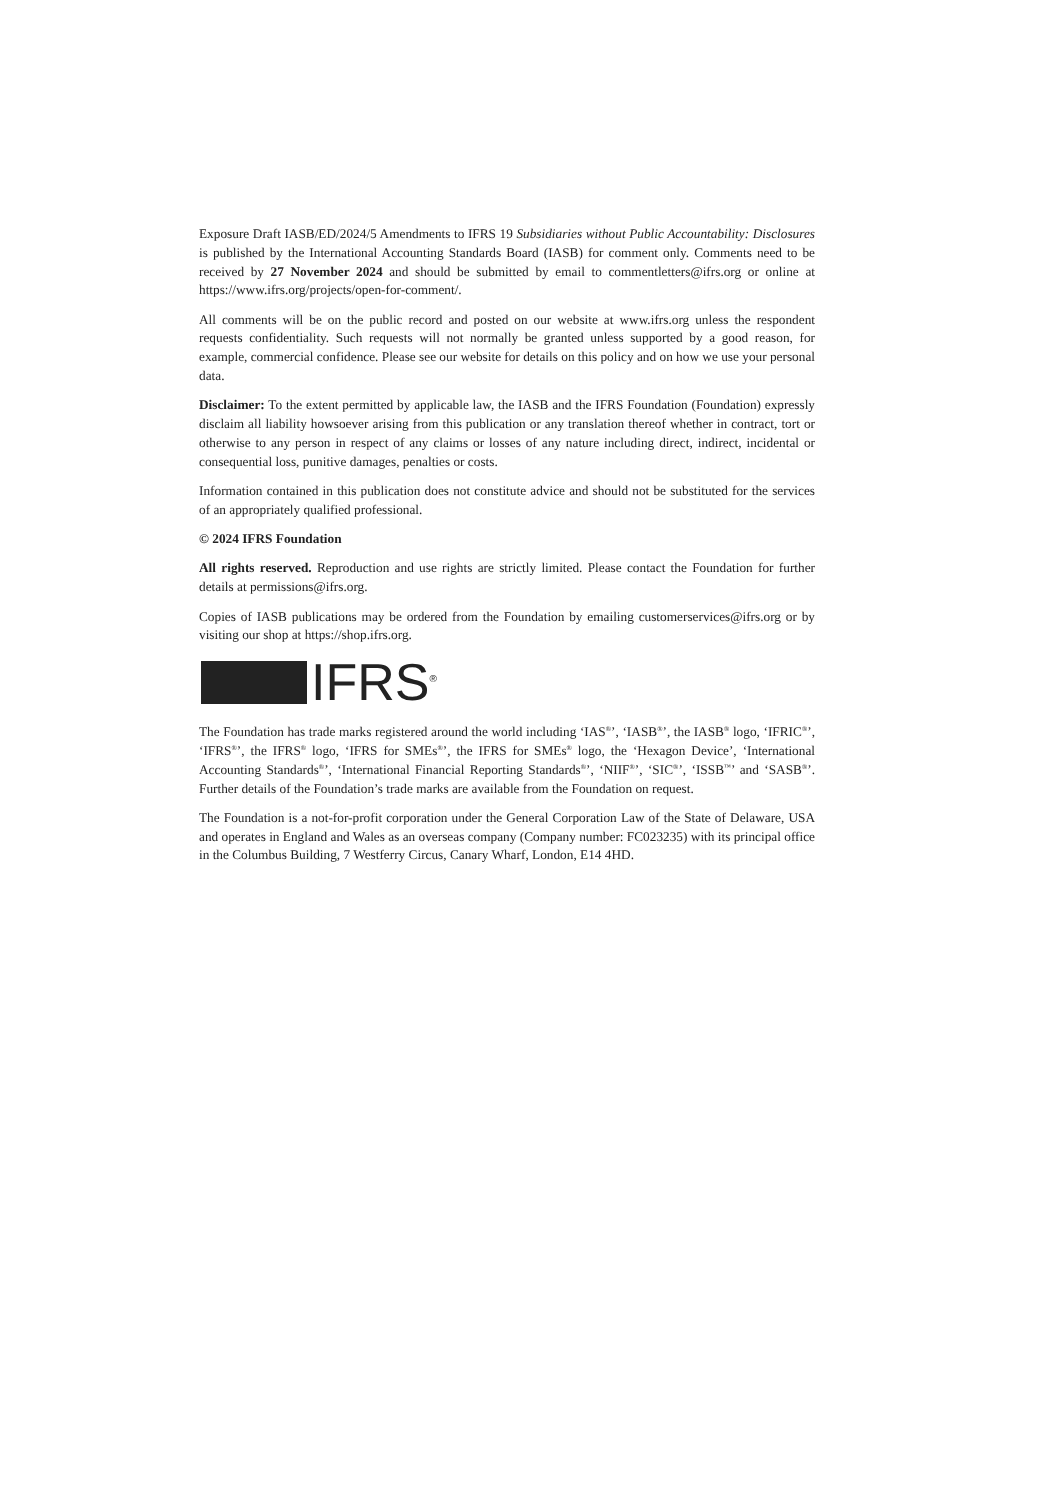Exposure Draft IASB/ED/2024/5 Amendments to IFRS 19 Subsidiaries without Public Accountability: Disclosures is published by the International Accounting Standards Board (IASB) for comment only. Comments need to be received by 27 November 2024 and should be submitted by email to commentletters@ifrs.org or online at https://www.ifrs.org/projects/open-for-comment/.
All comments will be on the public record and posted on our website at www.ifrs.org unless the respondent requests confidentiality. Such requests will not normally be granted unless supported by a good reason, for example, commercial confidence. Please see our website for details on this policy and on how we use your personal data.
Disclaimer: To the extent permitted by applicable law, the IASB and the IFRS Foundation (Foundation) expressly disclaim all liability howsoever arising from this publication or any translation thereof whether in contract, tort or otherwise to any person in respect of any claims or losses of any nature including direct, indirect, incidental or consequential loss, punitive damages, penalties or costs.
Information contained in this publication does not constitute advice and should not be substituted for the services of an appropriately qualified professional.
© 2024 IFRS Foundation
All rights reserved. Reproduction and use rights are strictly limited. Please contact the Foundation for further details at permissions@ifrs.org.
Copies of IASB publications may be ordered from the Foundation by emailing customerservices@ifrs.org or by visiting our shop at https://shop.ifrs.org.
IFRS<sup>®</sup>
The Foundation has trade marks registered around the world including ‘IAS<sup>®</sup>’, ‘IASB<sup>®</sup>’, the IASB<sup>®</sup> logo, ‘IFRIC<sup>®</sup>’, ‘IFRS<sup>®</sup>’, the IFRS<sup>®</sup> logo, ‘IFRS for SMEs<sup>®</sup>’, the IFRS for SMEs<sup>®</sup> logo, the ‘Hexagon Device’, ‘International Accounting Standards<sup>®</sup>’, ‘International Financial Reporting Standards<sup>®</sup>’, ‘NIIF<sup>®</sup>’, ‘SIC<sup>®</sup>’, ‘ISSB<sup>™</sup>’ and ‘SASB<sup>®</sup>’. Further details of the Foundation’s trade marks are available from the Foundation on request.
The Foundation is a not-for-profit corporation under the General Corporation Law of the State of Delaware, USA and operates in England and Wales as an overseas company (Company number: FC023235) with its principal office in the Columbus Building, 7 Westferry Circus, Canary Wharf, London, E14 4HD.